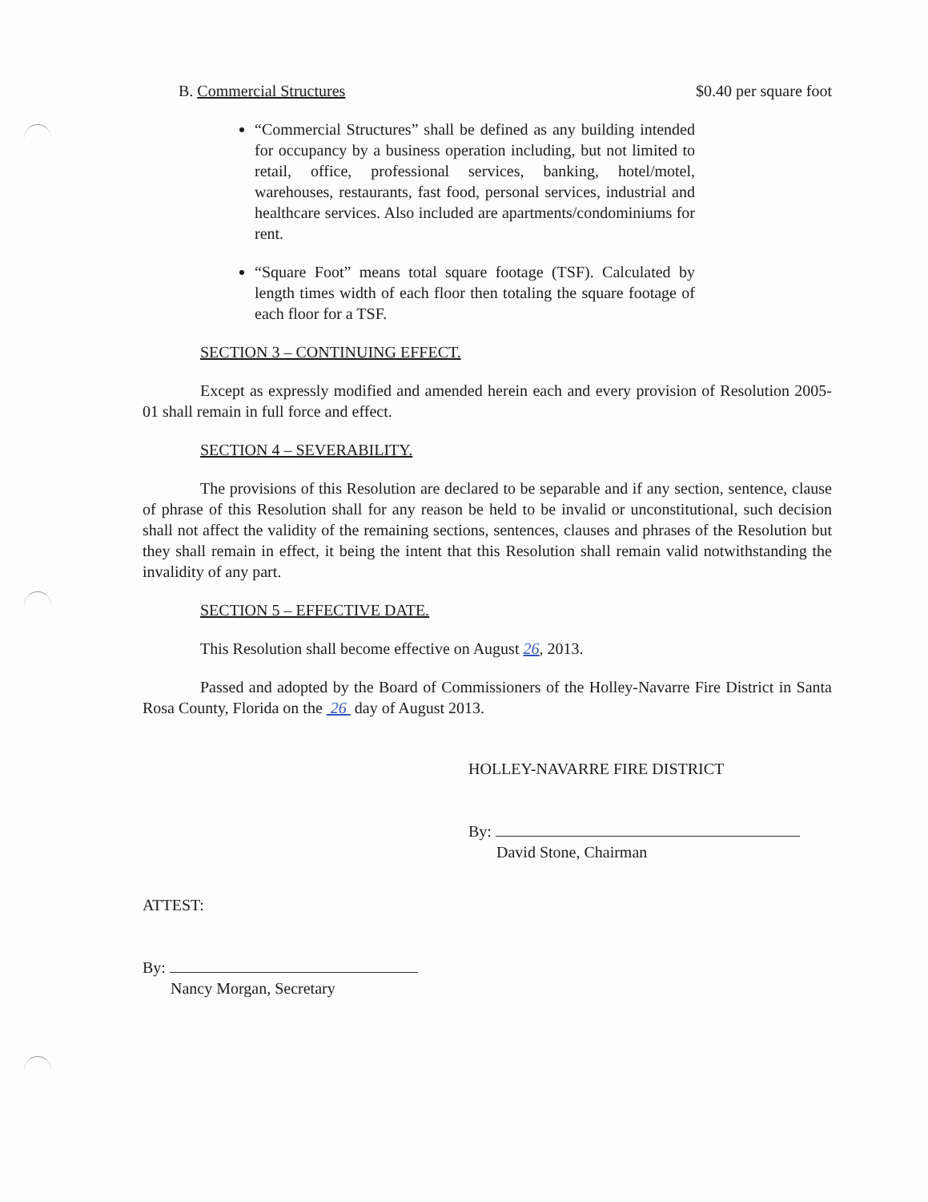B. Commercial Structures $0.40 per square foot
“Commercial Structures” shall be defined as any building intended for occupancy by a business operation including, but not limited to retail, office, professional services, banking, hotel/motel, warehouses, restaurants, fast food, personal services, industrial and healthcare services. Also included are apartments/condominiums for rent.
“Square Foot” means total square footage (TSF). Calculated by length times width of each floor then totaling the square footage of each floor for a TSF.
SECTION 3 – CONTINUING EFFECT.
Except as expressly modified and amended herein each and every provision of Resolution 2005-01 shall remain in full force and effect.
SECTION 4 – SEVERABILITY.
The provisions of this Resolution are declared to be separable and if any section, sentence, clause of phrase of this Resolution shall for any reason be held to be invalid or unconstitutional, such decision shall not affect the validity of the remaining sections, sentences, clauses and phrases of the Resolution but they shall remain in effect, it being the intent that this Resolution shall remain valid notwithstanding the invalidity of any part.
SECTION 5 – EFFECTIVE DATE.
This Resolution shall become effective on August 26, 2013.
Passed and adopted by the Board of Commissioners of the Holley-Navarre Fire District in Santa Rosa County, Florida on the 26 day of August 2013.
HOLLEY-NAVARRE FIRE DISTRICT
By:
David Stone, Chairman
ATTEST:
By:
Nancy Morgan, Secretary